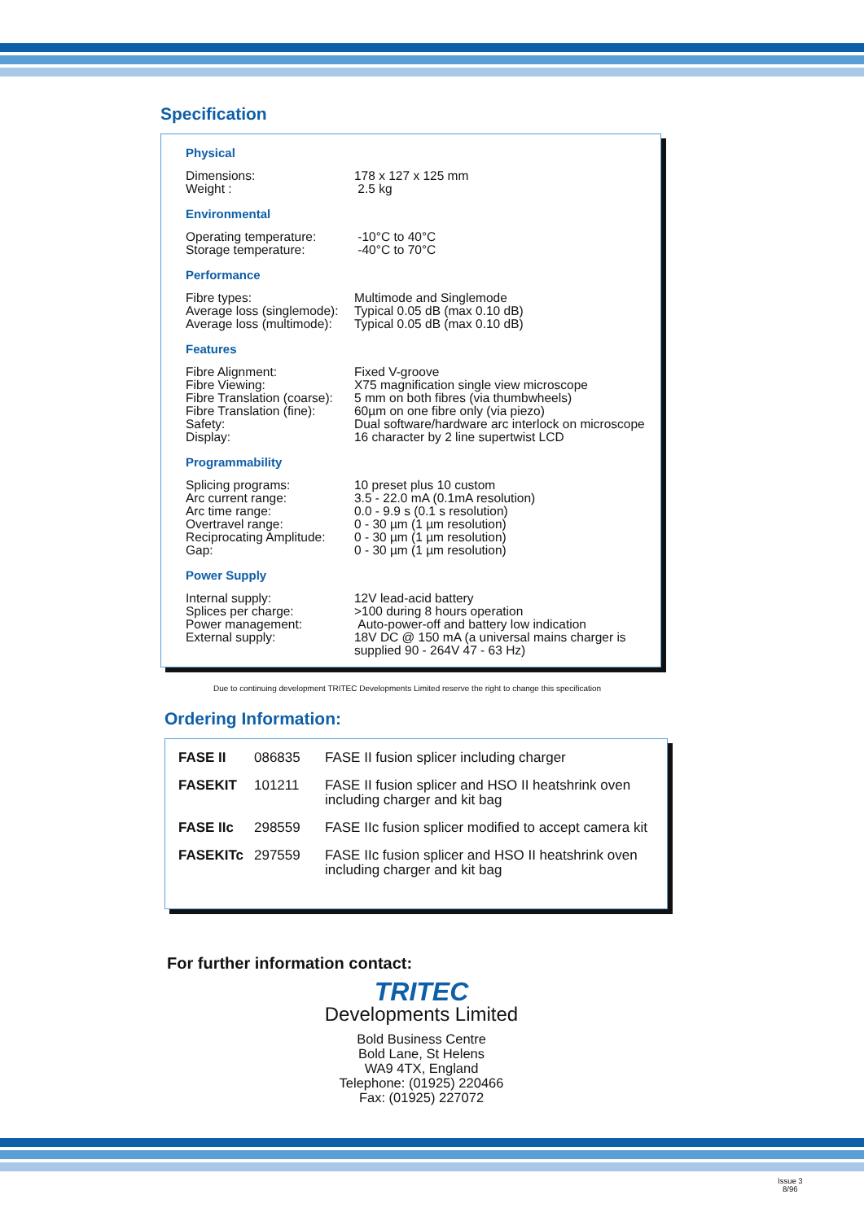Specification
Physical
| Dimensions: | 178 x 127 x 125 mm |
| Weight : | 2.5 kg |
Environmental
| Operating temperature: | -10°C to 40°C |
| Storage temperature: | -40°C to 70°C |
Performance
| Fibre types: | Multimode and Singlemode |
| Average loss (singlemode): | Typical 0.05 dB (max 0.10 dB) |
| Average loss (multimode): | Typical 0.05 dB (max 0.10 dB) |
Features
| Fibre Alignment: | Fixed V-groove |
| Fibre Viewing: | X75 magnification single view microscope |
| Fibre Translation (coarse): | 5 mm on both fibres (via thumbwheels) |
| Fibre Translation (fine): | 60µm on one fibre only (via piezo) |
| Safety: | Dual software/hardware arc interlock on microscope |
| Display: | 16 character by 2 line supertwist LCD |
Programmability
| Splicing programs: | 10 preset plus 10 custom |
| Arc current range: | 3.5 - 22.0 mA (0.1mA resolution) |
| Arc time range: | 0.0 - 9.9 s (0.1 s resolution) |
| Overtravel range: | 0 - 30 µm (1 µm resolution) |
| Reciprocating Amplitude: | 0 - 30 µm (1 µm resolution) |
| Gap: | 0 - 30 µm (1 µm resolution) |
Power Supply
| Internal supply: | 12V lead-acid battery |
| Splices per charge: | >100 during 8 hours operation |
| Power management: | Auto-power-off and battery low indication |
| External supply: | 18V DC @ 150 mA (a universal mains charger is supplied 90 - 264V 47 - 63 Hz) |
Due to continuing development TRITEC Developments Limited reserve the right to change this specification
Ordering Information:
| FASE II | 086835 | FASE II fusion splicer including charger |
| FASEKIT | 101211 | FASE II fusion splicer and HSO II heatshrink oven including charger and kit bag |
| FASE IIc | 298559 | FASE IIc fusion splicer modified to accept camera kit |
| FASEKITc | 297559 | FASE IIc fusion splicer and HSO II heatshrink oven including charger and kit bag |
For further information contact:
TRITEC
Developments Limited
Bold Business Centre
Bold Lane, St Helens
WA9 4TX, England
Telephone: (01925) 220466
Fax: (01925) 227072
Issue 3
8/96